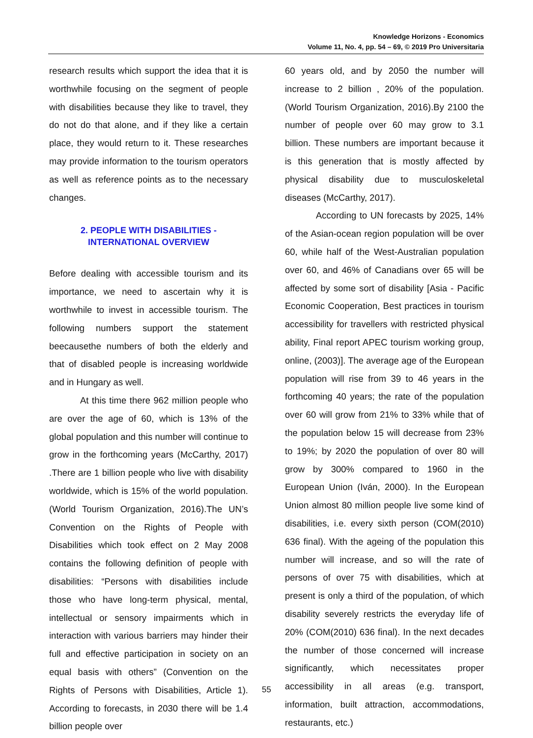Knowledge Horizons - Economics
Volume 11, No. 4, pp. 54 – 69, © 2019 Pro Universitaria
research results which support the idea that it is worthwhile focusing on the segment of people with disabilities because they like to travel, they do not do that alone, and if they like a certain place, they would return to it. These researches may provide information to the tourism operators as well as reference points as to the necessary changes.
2. PEOPLE WITH DISABILITIES -
INTERNATIONAL OVERVIEW
Before dealing with accessible tourism and its importance, we need to ascertain why it is worthwhile to invest in accessible tourism. The following numbers support the statement beecausethe numbers of both the elderly and that of disabled people is increasing worldwide and in Hungary as well.
At this time there 962 million people who are over the age of 60, which is 13% of the global population and this number will continue to grow in the forthcoming years (McCarthy, 2017) .There are 1 billion people who live with disability worldwide, which is 15% of the world population. (World Tourism Organization, 2016).The UN’s Convention on the Rights of People with Disabilities which took effect on 2 May 2008 contains the following definition of people with disabilities: “Persons with disabilities include those who have long-term physical, mental, intellectual or sensory impairments which in interaction with various barriers may hinder their full and effective participation in society on an equal basis with others” (Convention on the Rights of Persons with Disabilities, Article 1). According to forecasts, in 2030 there will be 1.4 billion people over
60 years old, and by 2050 the number will increase to 2 billion , 20% of the population.(World Tourism Organization, 2016).By 2100 the number of people over 60 may grow to 3.1 billion. These numbers are important because it is this generation that is mostly affected by physical disability due to musculoskeletal diseases (McCarthy, 2017).
According to UN forecasts by 2025, 14% of the Asian-ocean region population will be over 60, while half of the West-Australian population over 60, and 46% of Canadians over 65 will be affected by some sort of disability [Asia - Pacific Economic Cooperation, Best practices in tourism accessibility for travellers with restricted physical ability, Final report APEC tourism working group, online, (2003)]. The average age of the European population will rise from 39 to 46 years in the forthcoming 40 years; the rate of the population over 60 will grow from 21% to 33% while that of the population below 15 will decrease from 23% to 19%; by 2020 the population of over 80 will grow by 300% compared to 1960 in the European Union (Iván, 2000). In the European Union almost 80 million people live some kind of disabilities, i.e. every sixth person (COM(2010) 636 final). With the ageing of the population this number will increase, and so will the rate of persons of over 75 with disabilities, which at present is only a third of the population, of which disability severely restricts the everyday life of 20% (COM(2010) 636 final). In the next decades the number of those concerned will increase significantly, which necessitates proper accessibility in all areas (e.g. transport, information, built attraction, accommodations, restaurants, etc.)
55